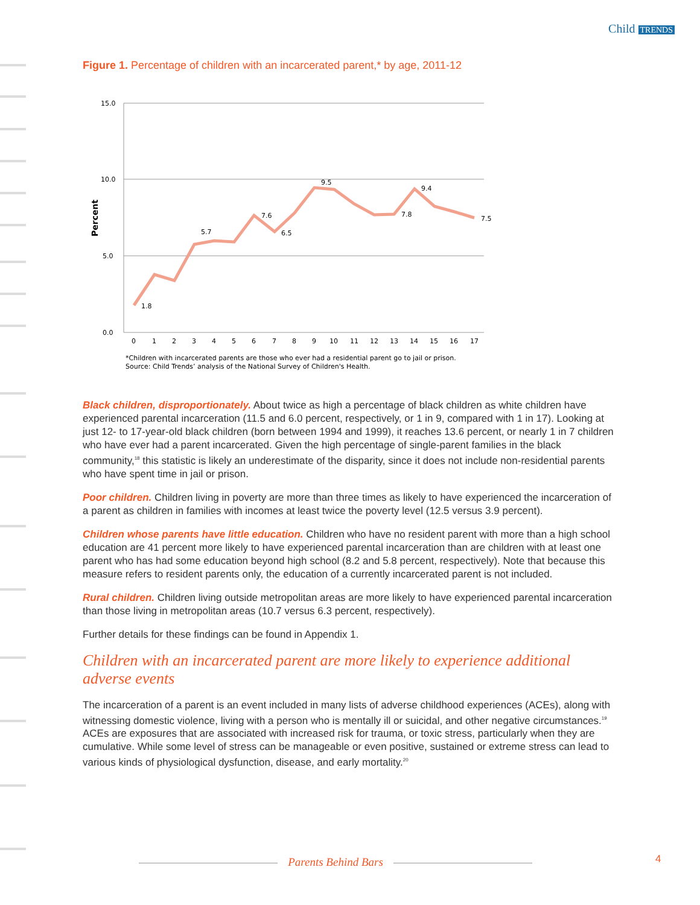Child TRENDS
Figure 1. Percentage of children with an incarcerated parent,* by age, 2011-12
15.0
10.0
5.0
0.0
Percent
1.8
5.7
7.6
6.5
9.5
7.8
9.4
7.5
0
1
2
3
4
5
6
7
8
9
10
11
12
13
14
15
16
17
*Children with incarcerated parents are those who ever had a residential parent go to jail or prison.
Source: Child Trends’ analysis of the National Survey of Children's Health.
Black children, disproportionately. About twice as high a percentage of black children as white children have experienced parental incarceration (11.5 and 6.0 percent, respectively, or 1 in 9, compared with 1 in 17). Looking at just 12- to 17-year-old black children (born between 1994 and 1999), it reaches 13.6 percent, or nearly 1 in 7 children who have ever had a parent incarcerated. Given the high percentage of single-parent families in the black community,<sup>18</sup> this statistic is likely an underestimate of the disparity, since it does not include non-residential parents who have spent time in jail or prison.
Poor children. Children living in poverty are more than three times as likely to have experienced the incarceration of a parent as children in families with incomes at least twice the poverty level (12.5 versus 3.9 percent).
Children whose parents have little education. Children who have no resident parent with more than a high school education are 41 percent more likely to have experienced parental incarceration than are children with at least one parent who has had some education beyond high school (8.2 and 5.8 percent, respectively). Note that because this measure refers to resident parents only, the education of a currently incarcerated parent is not included.
Rural children. Children living outside metropolitan areas are more likely to have experienced parental incarceration than those living in metropolitan areas (10.7 versus 6.3 percent, respectively).
Further details for these findings can be found in Appendix 1.
Children with an incarcerated parent are more likely to experience additional adverse events
The incarceration of a parent is an event included in many lists of adverse childhood experiences (ACEs), along with witnessing domestic violence, living with a person who is mentally ill or suicidal, and other negative circumstances.<sup>19</sup> ACEs are exposures that are associated with increased risk for trauma, or toxic stress, particularly when they are cumulative. While some level of stress can be manageable or even positive, sustained or extreme stress can lead to various kinds of physiological dysfunction, disease, and early mortality.<sup>20</sup>
Parents Behind Bars 4